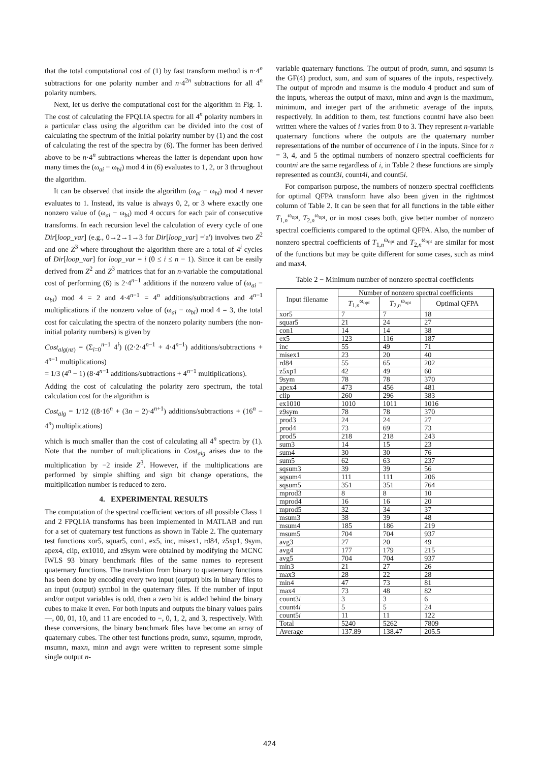that the total computational cost of (1) by fast transform method is n·4<sup>n</sup> subtractions for one polarity number and n·4<sup>2n</sup> subtractions for all 4<sup>n</sup> polarity numbers.
Next, let us derive the computational cost for the algorithm in Fig. 1. The cost of calculating the FPQLIA spectra for all 4<sup>n</sup> polarity numbers in a particular class using the algorithm can be divided into the cost of calculating the spectrum of the initial polarity number by (1) and the cost of calculating the rest of the spectra by (6). The former has been derived above to be n·4<sup>n</sup> subtractions whereas the latter is dependant upon how many times the (ω<sub>ai</sub> − ω<sub>bi</sub>) mod 4 in (6) evaluates to 1, 2, or 3 throughout the algorithm.
It can be observed that inside the algorithm (ω<sub>ai</sub> − ω<sub>bi</sub>) mod 4 never evaluates to 1. Instead, its value is always 0, 2, or 3 where exactly one nonzero value of (ω<sub>ai</sub> − ω<sub>bi</sub>) mod 4 occurs for each pair of consecutive transforms. In each recursion level the calculation of every cycle of one Dir[loop_var] (e.g., 0→2→1→3 for Dir[loop_var] ='a') involves two Z<sup>2</sup> and one Z<sup>3</sup> where throughout the algorithm there are a total of 4<sup>i</sup> cycles of Dir[loop_var] for loop_var = i (0 ≤ i ≤ n − 1). Since it can be easily derived from Z<sup>2</sup> and Z<sup>3</sup> matrices that for an n-variable the computational cost of performing (6) is 2·4<sup>n−1</sup> additions if the nonzero value of (ω<sub>ai</sub> − ω<sub>bi</sub>) mod 4 = 2 and 4·4<sup>n−1</sup> = 4<sup>n</sup> additions/subtractions and 4<sup>n−1</sup> multiplications if the nonzero value of (ω<sub>ai</sub> − ω<sub>bi</sub>) mod 4 = 3, the total cost for calculating the spectra of the nonzero polarity numbers (the non-initial polarity numbers) is given by
Cost<sub>alg(nz)</sub> = (Σ<sub>i=0</sub><sup>n−1</sup> 4<sup>i</sup>) ((2·2·4<sup>n−1</sup> + 4·4<sup>n−1</sup>) additions/subtractions + 4<sup>n−1</sup> multiplications)
= 1/3 (4<sup>n</sup> − 1) (8·4<sup>n−1</sup> additions/subtractions + 4<sup>n−1</sup> multiplications).
Adding the cost of calculating the polarity zero spectrum, the total calculation cost for the algorithm is
Cost<sub>alg</sub> = 1/12 ((8·16<sup>n</sup> + (3n − 2)·4<sup>n+1</sup>) additions/subtractions + (16<sup>n</sup> − 4<sup>n</sup>) multiplications)
which is much smaller than the cost of calculating all 4<sup>n</sup> spectra by (1). Note that the number of multiplications in Cost<sub>alg</sub> arises due to the multiplication by −2 inside Z<sup>3</sup>. However, if the multiplications are performed by simple shifting and sign bit change operations, the multiplication number is reduced to zero.
4. EXPERIMENTAL RESULTS
The computation of the spectral coefficient vectors of all possible Class 1 and 2 FPQLIA transforms has been implemented in MATLAB and run for a set of quaternary test functions as shown in Table 2. The quaternary test functions xor5, squar5, con1, ex5, inc, misex1, rd84, z5xp1, 9sym, apex4, clip, ex1010, and z9sym were obtained by modifying the MCNC IWLS 93 binary benchmark files of the same names to represent quaternary functions. The translation from binary to quaternary functions has been done by encoding every two input (output) bits in binary files to an input (output) symbol in the quaternary files. If the number of input and/or output variables is odd, then a zero bit is added behind the binary cubes to make it even. For both inputs and outputs the binary values pairs —, 00, 01, 10, and 11 are encoded to −, 0, 1, 2, and 3, respectively. With these conversions, the binary benchmark files have become an array of quaternary cubes. The other test functions prodn, sumn, sqsumn, mprodn, msumn, maxn, minn and avgn were written to represent some simple single output n-
variable quaternary functions. The output of prodn, sumn, and sqsumn is the GF(4) product, sum, and sum of squares of the inputs, respectively. The output of mprodn and msumn is the modulo 4 product and sum of the inputs, whereas the output of maxn, minn and avgn is the maximum, minimum, and integer part of the arithmetic average of the inputs, respectively. In addition to them, test functions countni have also been written where the values of i varies from 0 to 3. They represent n-variable quaternary functions where the outputs are the quaternary number representations of the number of occurrence of i in the inputs. Since for n = 3, 4, and 5 the optimal numbers of nonzero spectral coefficients for countni are the same regardless of i, in Table 2 these functions are simply represented as count3i, count4i, and count5i.
For comparison purpose, the numbers of nonzero spectral coefficients for optimal QFPA transform have also been given in the rightmost column of Table 2. It can be seen that for all functions in the table either T<sub>1,n</sub><sup>ω<sub>opt</sub></sup>, T<sub>2,n</sub><sup>ω<sub>opt</sub></sup>, or in most cases both, give better number of nonzero spectral coefficients compared to the optimal QFPA. Also, the number of nonzero spectral coefficients of T<sub>1,n</sub><sup>ω<sub>opt</sub></sup> and T<sub>2,n</sub><sup>ω<sub>opt</sub></sup> are similar for most of the functions but may be quite different for some cases, such as min4 and max4.
Table 2 − Minimum number of nonzero spectral coefficients
| Input filename | Number of nonzero spectral coefficients | | |
| --- | --- | --- | --- |
| | T<sub>1,n</sub><sup>ω<sub>opt</sub></sup> | T<sub>2,n</sub><sup>ω<sub>opt</sub></sup> | Optimal QFPA |
| xor5 | 7 | 7 | 18 |
| squar5 | 21 | 24 | 27 |
| con1 | 14 | 14 | 38 |
| ex5 | 123 | 116 | 187 |
| inc | 55 | 49 | 71 |
| misex1 | 23 | 20 | 40 |
| rd84 | 55 | 65 | 202 |
| z5xp1 | 42 | 49 | 60 |
| 9sym | 78 | 78 | 370 |
| apex4 | 473 | 456 | 481 |
| clip | 260 | 296 | 383 |
| ex1010 | 1010 | 1011 | 1016 |
| z9sym | 78 | 78 | 370 |
| prod3 | 24 | 24 | 27 |
| prod4 | 73 | 69 | 73 |
| prod5 | 218 | 218 | 243 |
| sum3 | 14 | 15 | 23 |
| sum4 | 30 | 30 | 76 |
| sum5 | 62 | 63 | 237 |
| sqsum3 | 39 | 39 | 56 |
| sqsum4 | 111 | 111 | 206 |
| sqsum5 | 351 | 351 | 764 |
| mprod3 | 8 | 8 | 10 |
| mprod4 | 16 | 16 | 20 |
| mprod5 | 32 | 34 | 37 |
| msum3 | 38 | 39 | 48 |
| msum4 | 185 | 186 | 219 |
| msum5 | 704 | 704 | 937 |
| avg3 | 27 | 20 | 49 |
| avg4 | 177 | 179 | 215 |
| avg5 | 704 | 704 | 937 |
| min3 | 21 | 27 | 26 |
| max3 | 28 | 22 | 28 |
| min4 | 47 | 73 | 81 |
| max4 | 73 | 48 | 82 |
| count3 i | 3 | 3 | 6 |
| count4 i | 5 | 5 | 24 |
| count5 i | 11 | 11 | 122 |
| Total | 5240 | 5262 | 7809 |
| Average | 137.89 | 138.47 | 205.5 |
424